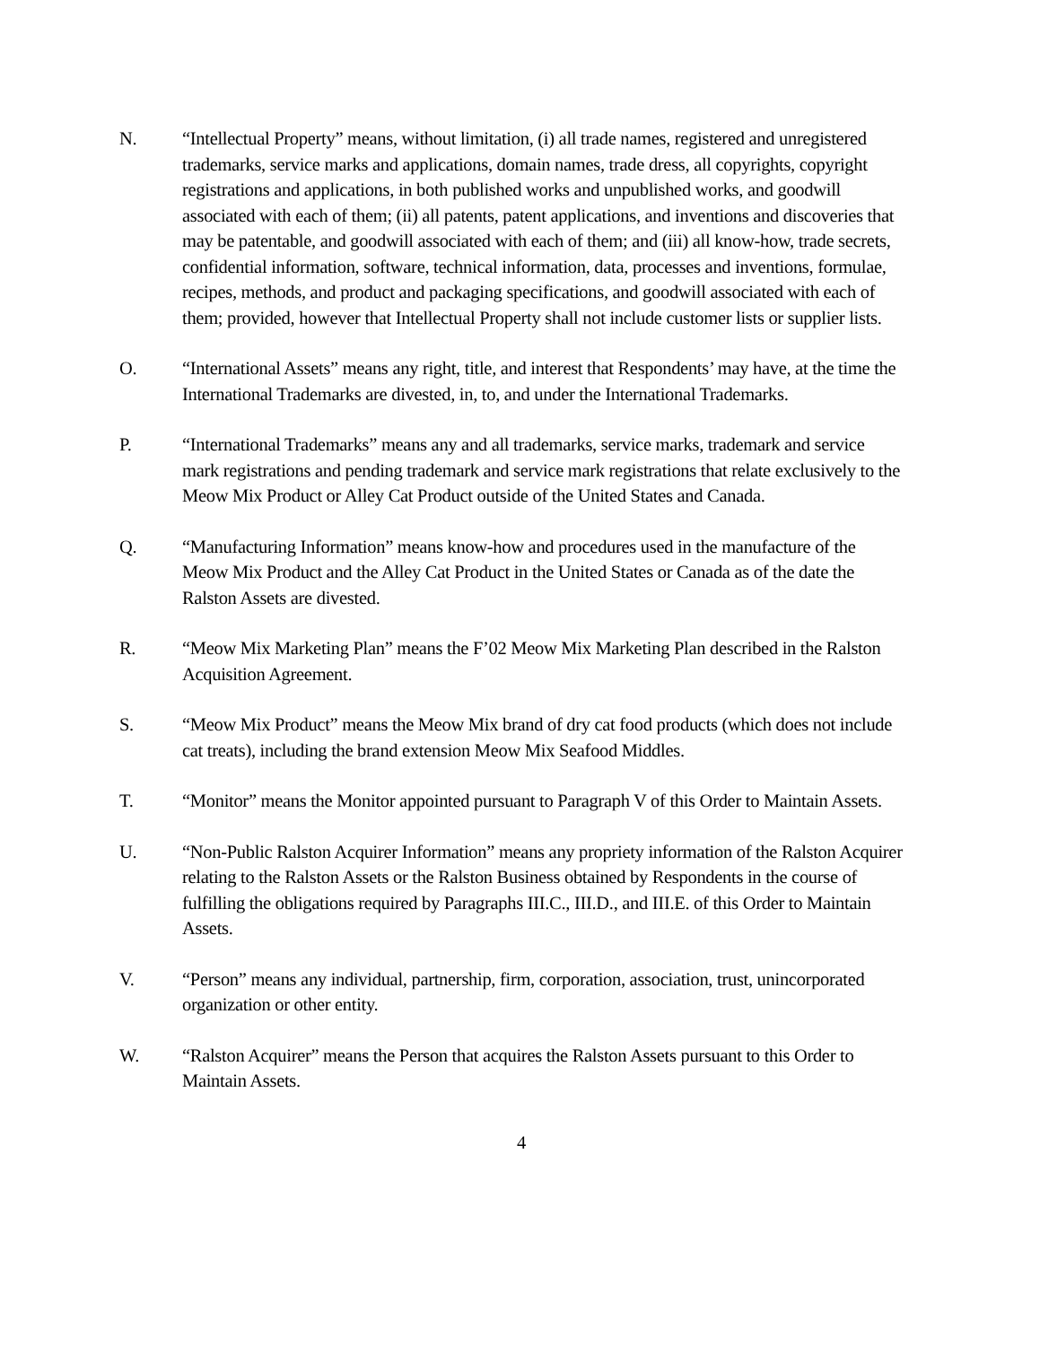N. “Intellectual Property” means, without limitation, (i) all trade names, registered and unregistered trademarks, service marks and applications, domain names, trade dress, all copyrights, copyright registrations and applications, in both published works and unpublished works, and goodwill associated with each of them; (ii) all patents, patent applications, and inventions and discoveries that may be patentable, and goodwill associated with each of them; and (iii) all know-how, trade secrets, confidential information, software, technical information, data, processes and inventions, formulae, recipes, methods, and product and packaging specifications, and goodwill associated with each of them; provided, however that Intellectual Property shall not include customer lists or supplier lists.
O. “International Assets” means any right, title, and interest that Respondents’ may have, at the time the International Trademarks are divested, in, to, and under the International Trademarks.
P. “International Trademarks” means any and all trademarks, service marks, trademark and service mark registrations and pending trademark and service mark registrations that relate exclusively to the Meow Mix Product or Alley Cat Product outside of the United States and Canada.
Q. “Manufacturing Information” means know-how and procedures used in the manufacture of the Meow Mix Product and the Alley Cat Product in the United States or Canada as of the date the Ralston Assets are divested.
R. “Meow Mix Marketing Plan” means the F’02 Meow Mix Marketing Plan described in the Ralston Acquisition Agreement.
S. “Meow Mix Product” means the Meow Mix brand of dry cat food products (which does not include cat treats), including the brand extension Meow Mix Seafood Middles.
T. “Monitor” means the Monitor appointed pursuant to Paragraph V of this Order to Maintain Assets.
U. “Non-Public Ralston Acquirer Information” means any propriety information of the Ralston Acquirer relating to the Ralston Assets or the Ralston Business obtained by Respondents in the course of fulfilling the obligations required by Paragraphs III.C., III.D., and III.E. of this Order to Maintain Assets.
V. “Person” means any individual, partnership, firm, corporation, association, trust, unincorporated organization or other entity.
W. “Ralston Acquirer” means the Person that acquires the Ralston Assets pursuant to this Order to Maintain Assets.
4